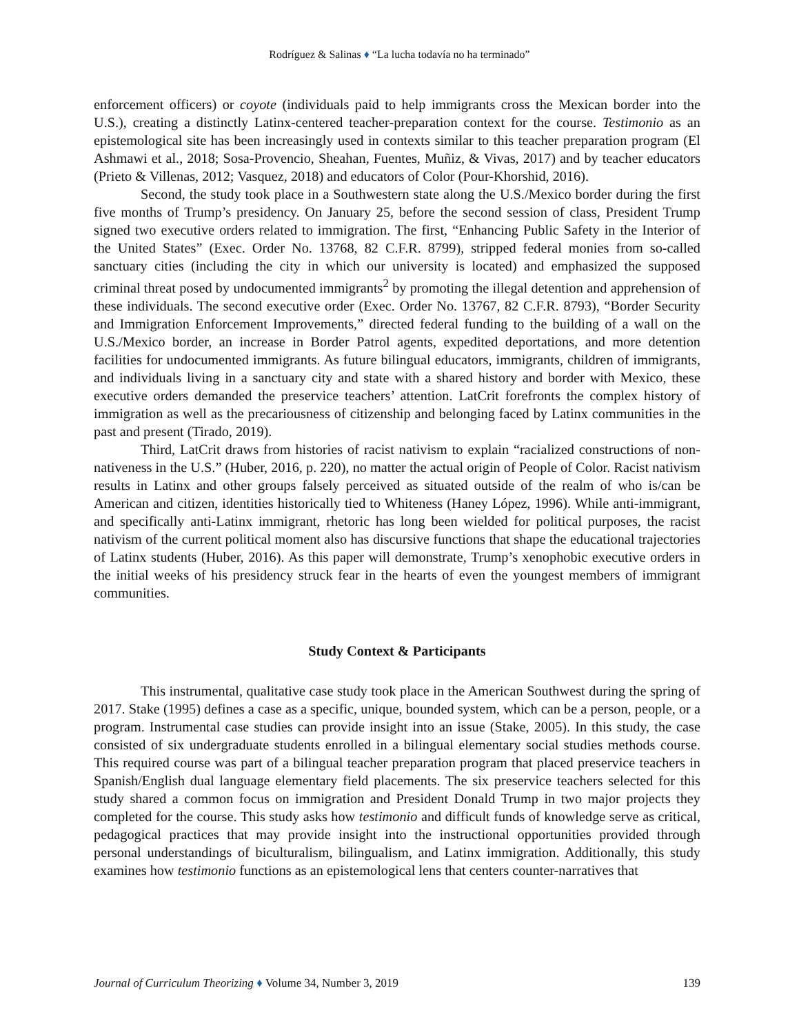Rodríguez & Salinas ♦ “La lucha todavía no ha terminado”
enforcement officers) or coyote (individuals paid to help immigrants cross the Mexican border into the U.S.), creating a distinctly Latinx-centered teacher-preparation context for the course. Testimonio as an epistemological site has been increasingly used in contexts similar to this teacher preparation program (El Ashmawi et al., 2018; Sosa-Provencio, Sheahan, Fuentes, Muñiz, & Vivas, 2017) and by teacher educators (Prieto & Villenas, 2012; Vasquez, 2018) and educators of Color (Pour-Khorshid, 2016).
Second, the study took place in a Southwestern state along the U.S./Mexico border during the first five months of Trump’s presidency. On January 25, before the second session of class, President Trump signed two executive orders related to immigration. The first, “Enhancing Public Safety in the Interior of the United States” (Exec. Order No. 13768, 82 C.F.R. 8799), stripped federal monies from so-called sanctuary cities (including the city in which our university is located) and emphasized the supposed criminal threat posed by undocumented immigrants<sup>2</sup> by promoting the illegal detention and apprehension of these individuals. The second executive order (Exec. Order No. 13767, 82 C.F.R. 8793), “Border Security and Immigration Enforcement Improvements,” directed federal funding to the building of a wall on the U.S./Mexico border, an increase in Border Patrol agents, expedited deportations, and more detention facilities for undocumented immigrants. As future bilingual educators, immigrants, children of immigrants, and individuals living in a sanctuary city and state with a shared history and border with Mexico, these executive orders demanded the preservice teachers’ attention. LatCrit forefronts the complex history of immigration as well as the precariousness of citizenship and belonging faced by Latinx communities in the past and present (Tirado, 2019).
Third, LatCrit draws from histories of racist nativism to explain “racialized constructions of non-nativeness in the U.S.” (Huber, 2016, p. 220), no matter the actual origin of People of Color. Racist nativism results in Latinx and other groups falsely perceived as situated outside of the realm of who is/can be American and citizen, identities historically tied to Whiteness (Haney López, 1996). While anti-immigrant, and specifically anti-Latinx immigrant, rhetoric has long been wielded for political purposes, the racist nativism of the current political moment also has discursive functions that shape the educational trajectories of Latinx students (Huber, 2016). As this paper will demonstrate, Trump’s xenophobic executive orders in the initial weeks of his presidency struck fear in the hearts of even the youngest members of immigrant communities.
Study Context & Participants
This instrumental, qualitative case study took place in the American Southwest during the spring of 2017. Stake (1995) defines a case as a specific, unique, bounded system, which can be a person, people, or a program. Instrumental case studies can provide insight into an issue (Stake, 2005). In this study, the case consisted of six undergraduate students enrolled in a bilingual elementary social studies methods course. This required course was part of a bilingual teacher preparation program that placed preservice teachers in Spanish/English dual language elementary field placements. The six preservice teachers selected for this study shared a common focus on immigration and President Donald Trump in two major projects they completed for the course. This study asks how testimonio and difficult funds of knowledge serve as critical, pedagogical practices that may provide insight into the instructional opportunities provided through personal understandings of biculturalism, bilingualism, and Latinx immigration. Additionally, this study examines how testimonio functions as an epistemological lens that centers counter-narratives that
Journal of Curriculum Theorizing ♦ Volume 34, Number 3, 2019 139